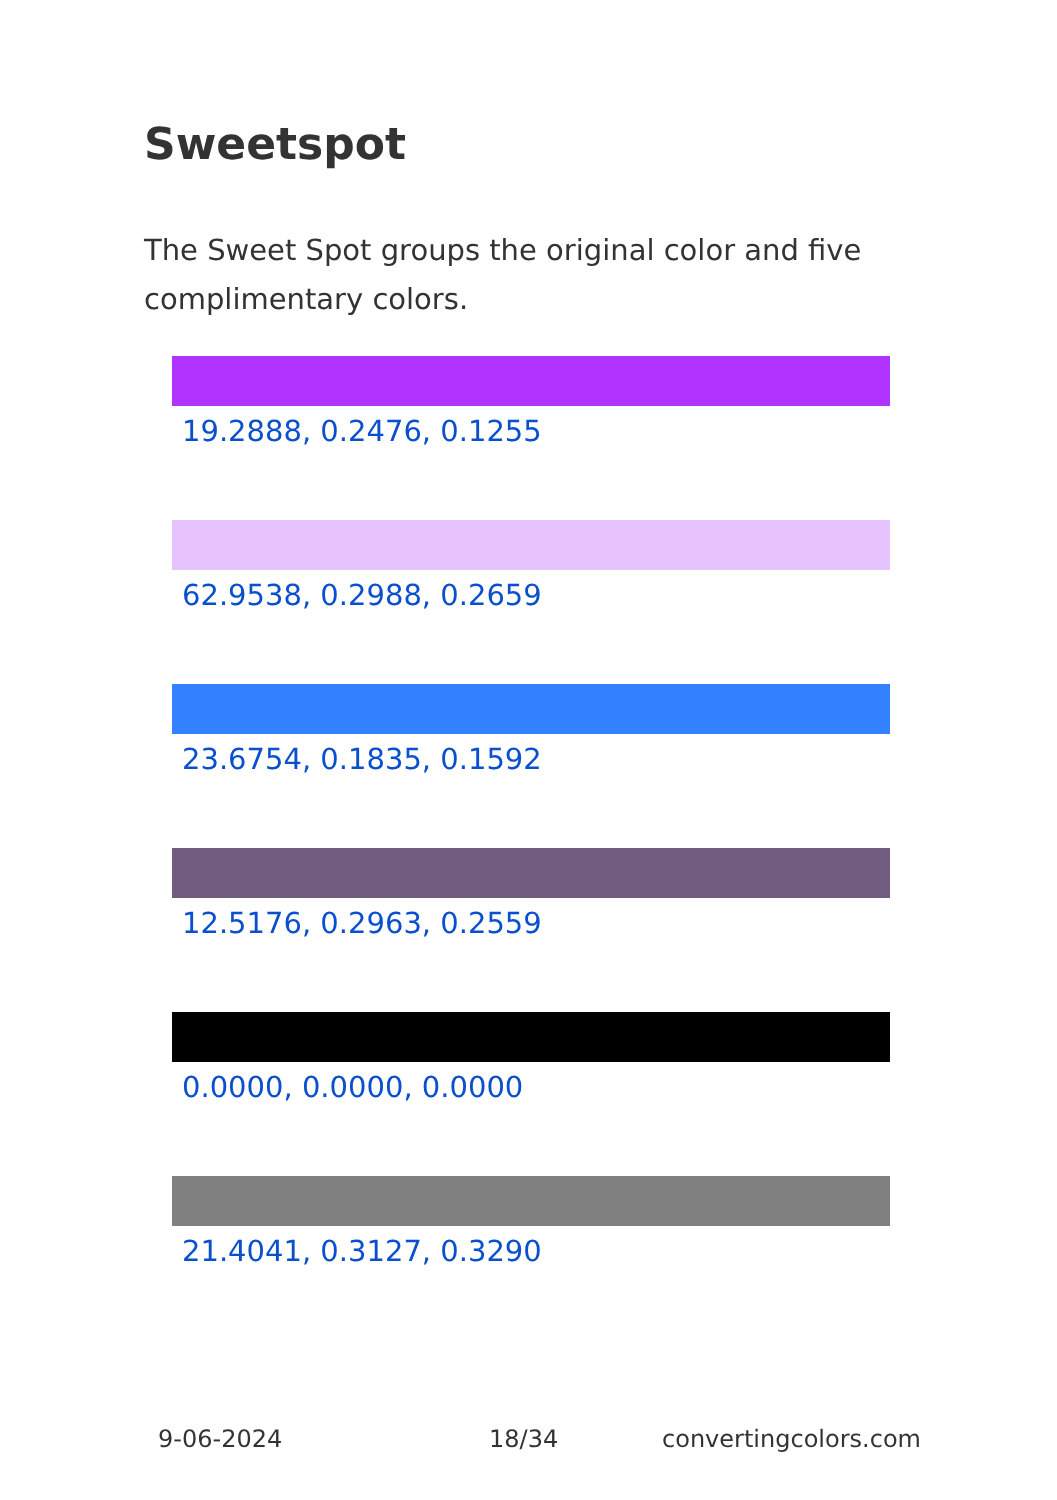Sweetspot
The Sweet Spot groups the original color and five complimentary colors.
19.2888, 0.2476, 0.1255
62.9538, 0.2988, 0.2659
23.6754, 0.1835, 0.1592
12.5176, 0.2963, 0.2559
0.0000, 0.0000, 0.0000
21.4041, 0.3127, 0.3290
9-06-2024 18/34 convertingcolors.com